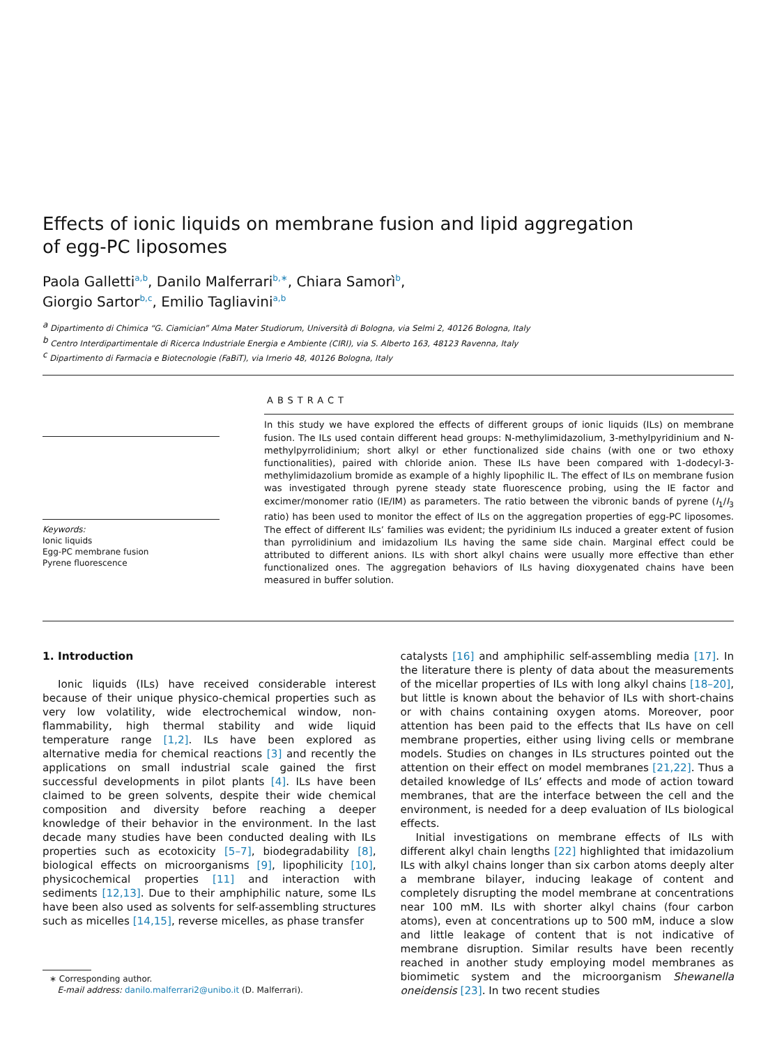Effects of ionic liquids on membrane fusion and lipid aggregation of egg-PC liposomes
Paola Galletti<sup>a,b</sup>, Danilo Malferrari<sup>b,∗</sup>, Chiara Samorì<sup>b</sup>,
Giorgio Sartor<sup>b,c</sup>, Emilio Tagliavini<sup>a,b</sup>
<sup>a</sup> Dipartimento di Chimica “G. Ciamician” Alma Mater Studiorum, Università di Bologna, via Selmi 2, 40126 Bologna, Italy
<sup>b</sup> Centro Interdipartimentale di Ricerca Industriale Energia e Ambiente (CIRI), via S. Alberto 163, 48123 Ravenna, Italy
<sup>c</sup> Dipartimento di Farmacia e Biotecnologie (FaBiT), via Irnerio 48, 40126 Bologna, Italy
Keywords:
Ionic liquids
Egg-PC membrane fusion
Pyrene fluorescence
ABSTRACT
In this study we have explored the effects of different groups of ionic liquids (ILs) on membrane fusion. The ILs used contain different head groups: N-methylimidazolium, 3-methylpyridinium and N-methylpyrrolidinium; short alkyl or ether functionalized side chains (with one or two ethoxy functionalities), paired with chloride anion. These ILs have been compared with 1-dodecyl-3-methylimidazolium bromide as example of a highly lipophilic IL. The effect of ILs on membrane fusion was investigated through pyrene steady state fluorescence probing, using the IE factor and excimer/monomer ratio (IE/IM) as parameters. The ratio between the vibronic bands of pyrene (I<sub>1</sub>/I<sub>3</sub> ratio) has been used to monitor the effect of ILs on the aggregation properties of egg-PC liposomes. The effect of different ILs’ families was evident; the pyridinium ILs induced a greater extent of fusion than pyrrolidinium and imidazolium ILs having the same side chain. Marginal effect could be attributed to different anions. ILs with short alkyl chains were usually more effective than ether functionalized ones. The aggregation behaviors of ILs having dioxygenated chains have been measured in buffer solution.
1. Introduction
Ionic liquids (ILs) have received considerable interest because of their unique physico-chemical properties such as very low volatility, wide electrochemical window, non-flammability, high thermal stability and wide liquid temperature range [1,2]. ILs have been explored as alternative media for chemical reactions [3] and recently the applications on small industrial scale gained the first successful developments in pilot plants [4]. ILs have been claimed to be green solvents, despite their wide chemical composition and diversity before reaching a deeper knowledge of their behavior in the environment. In the last decade many studies have been conducted dealing with ILs properties such as ecotoxicity [5–7], biodegradability [8], biological effects on microorganisms [9], lipophilicity [10], physicochemical properties [11] and interaction with sediments [12,13]. Due to their amphiphilic nature, some ILs have been also used as solvents for self-assembling structures such as micelles [14,15], reverse micelles, as phase transfer
∗ Corresponding author.
E-mail address: danilo.malferrari2@unibo.it (D. Malferrari).
catalysts [16] and amphiphilic self-assembling media [17]. In the literature there is plenty of data about the measurements of the micellar properties of ILs with long alkyl chains [18–20], but little is known about the behavior of ILs with short-chains or with chains containing oxygen atoms. Moreover, poor attention has been paid to the effects that ILs have on cell membrane properties, either using living cells or membrane models. Studies on changes in ILs structures pointed out the attention on their effect on model membranes [21,22]. Thus a detailed knowledge of ILs’ effects and mode of action toward membranes, that are the interface between the cell and the environment, is needed for a deep evaluation of ILs biological effects.
Initial investigations on membrane effects of ILs with different alkyl chain lengths [22] highlighted that imidazolium ILs with alkyl chains longer than six carbon atoms deeply alter a membrane bilayer, inducing leakage of content and completely disrupting the model membrane at concentrations near 100 mM. ILs with shorter alkyl chains (four carbon atoms), even at concentrations up to 500 mM, induce a slow and little leakage of content that is not indicative of membrane disruption. Similar results have been recently reached in another study employing model membranes as biomimetic system and the microorganism Shewanella oneidensis [23]. In two recent studies